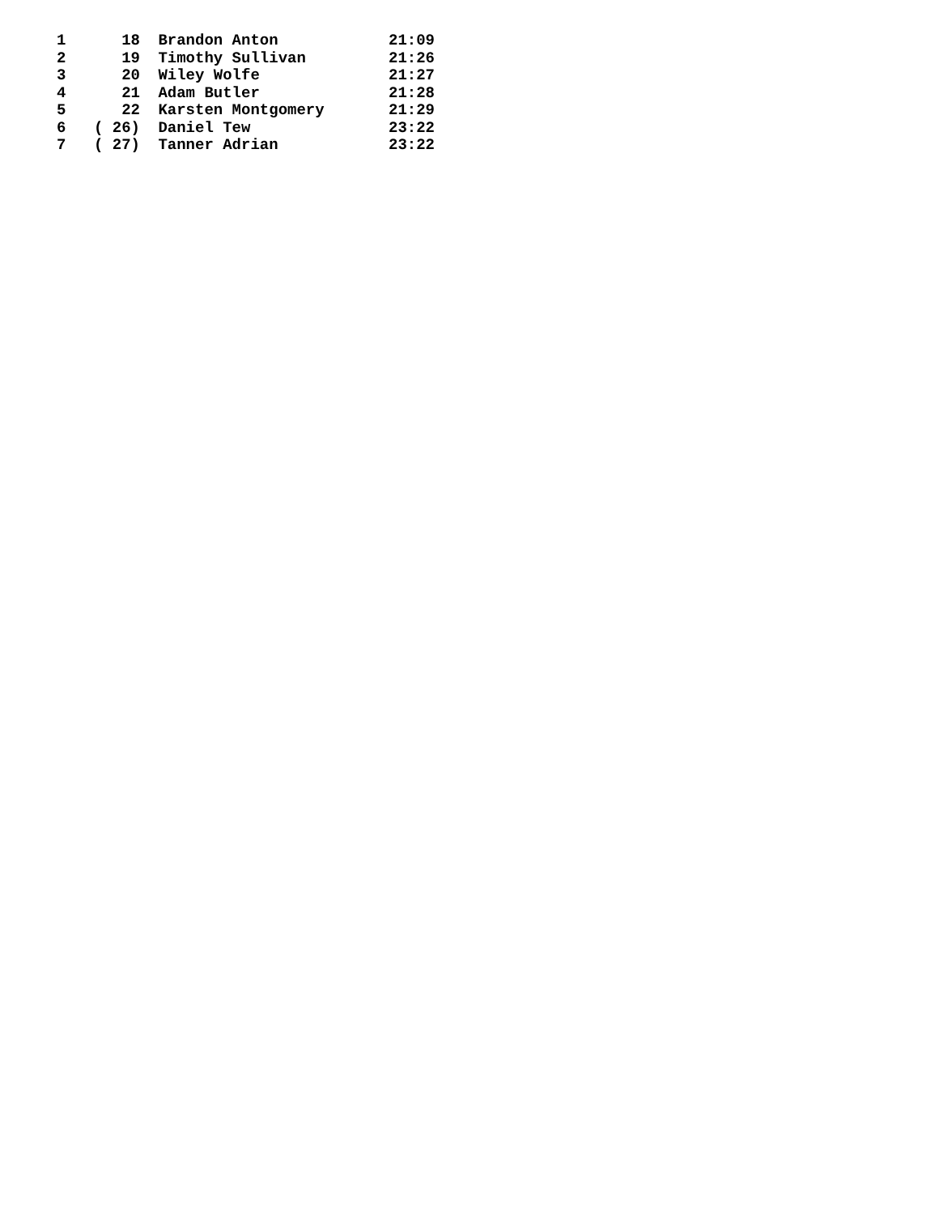| 1 | 18 | Brandon Anton | 21:09 |
| 2 | 19 | Timothy Sullivan | 21:26 |
| 3 | 20 | Wiley Wolfe | 21:27 |
| 4 | 21 | Adam Butler | 21:28 |
| 5 | 22 | Karsten Montgomery | 21:29 |
| 6 | ( 26) | Daniel Tew | 23:22 |
| 7 | ( 27) | Tanner Adrian | 23:22 |